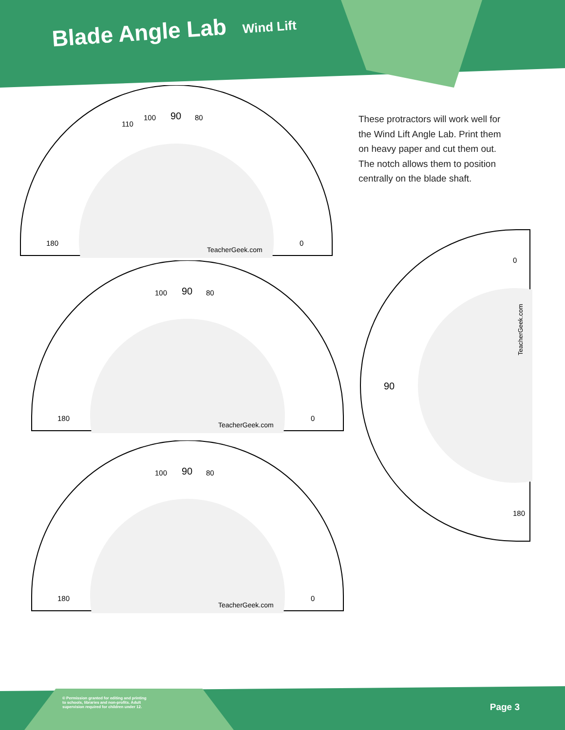Blade Angle Lab Wind Lift
These protractors will work well for the Wind Lift Angle Lab. Print them on heavy paper and cut them out. The notch allows them to position centrally on the blade shaft.
TeacherGeek.com
90
80
100
110
0
180
TeacherGeek.com
90
80
100
0
180
TeacherGeek.com
90
80
100
0
180
90
0
180
TeacherGeek.com
© Permission granted for editing and printing
to schools, libraries and non-profits. Adult
supervision required for children under 12.
Page 3